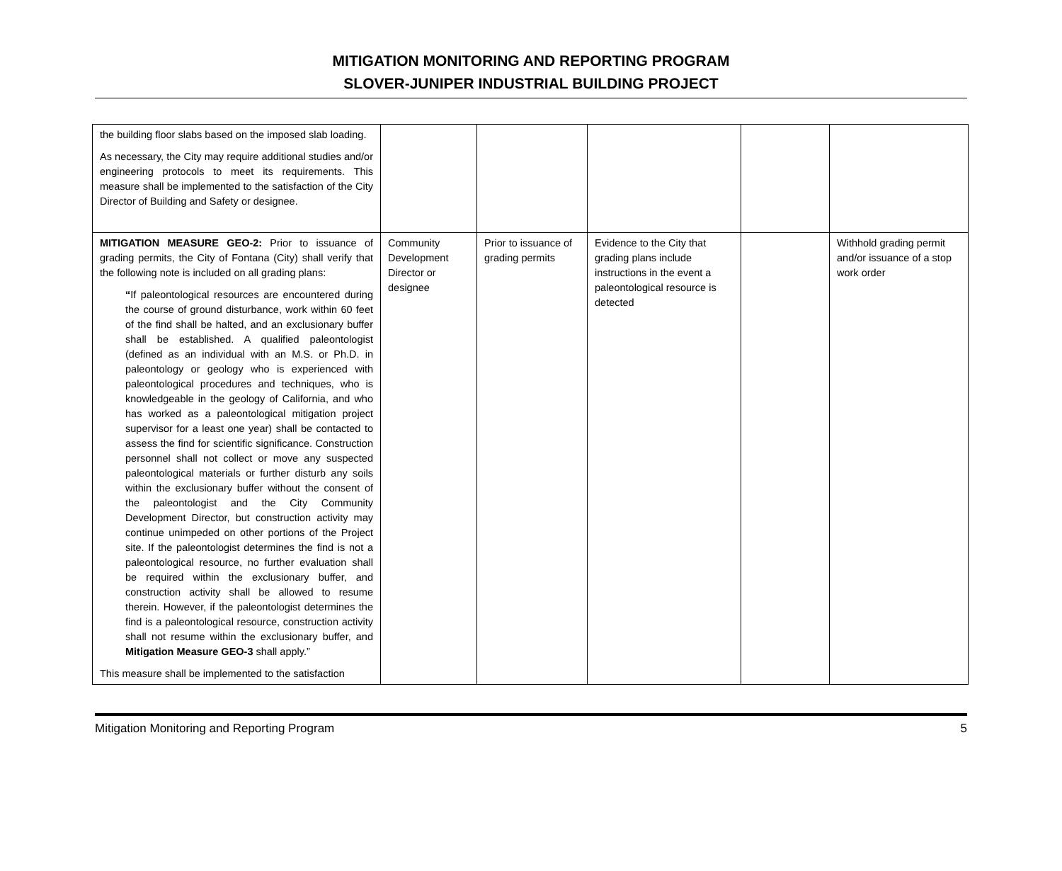MITIGATION MONITORING AND REPORTING PROGRAM
SLOVER-JUNIPER INDUSTRIAL BUILDING PROJECT
| the building floor slabs based on the imposed slab loading. As necessary, the City may require additional studies and/or engineering protocols to meet its requirements. This measure shall be implemented to the satisfaction of the City Director of Building and Safety or designee. | | | | | |
| MITIGATION MEASURE GEO-2: Prior to issuance of grading permits, the City of Fontana (City) shall verify that the following note is included on all grading plans: “ If paleontological resources are encountered during the course of ground disturbance, work within 60 feet of the find shall be halted, and an exclusionary buffer shall be established. A qualified paleontologist (defined as an individual with an M.S. or Ph.D. in paleontology or geology who is experienced with paleontological procedures and techniques, who is knowledgeable in the geology of California, and who has worked as a paleontological mitigation project supervisor for a least one year) shall be contacted to assess the find for scientific significance. Construction personnel shall not collect or move any suspected paleontological materials or further disturb any soils within the exclusionary buffer without the consent of the paleontologist and the City Community Development Director, but construction activity may continue unimpeded on other portions of the Project site. If the paleontologist determines the find is not a paleontological resource, no further evaluation shall be required within the exclusionary buffer, and construction activity shall be allowed to resume therein. However, if the paleontologist determines the find is a paleontological resource, construction activity shall not resume within the exclusionary buffer, and Mitigation Measure GEO-3 shall apply.” This measure shall be implemented to the satisfaction | Community Development Director or designee | Prior to issuance of grading permits | Evidence to the City that grading plans include instructions in the event a paleontological resource is detected | | Withhold grading permit and/or issuance of a stop work order |
Mitigation Monitoring and Reporting Program 5